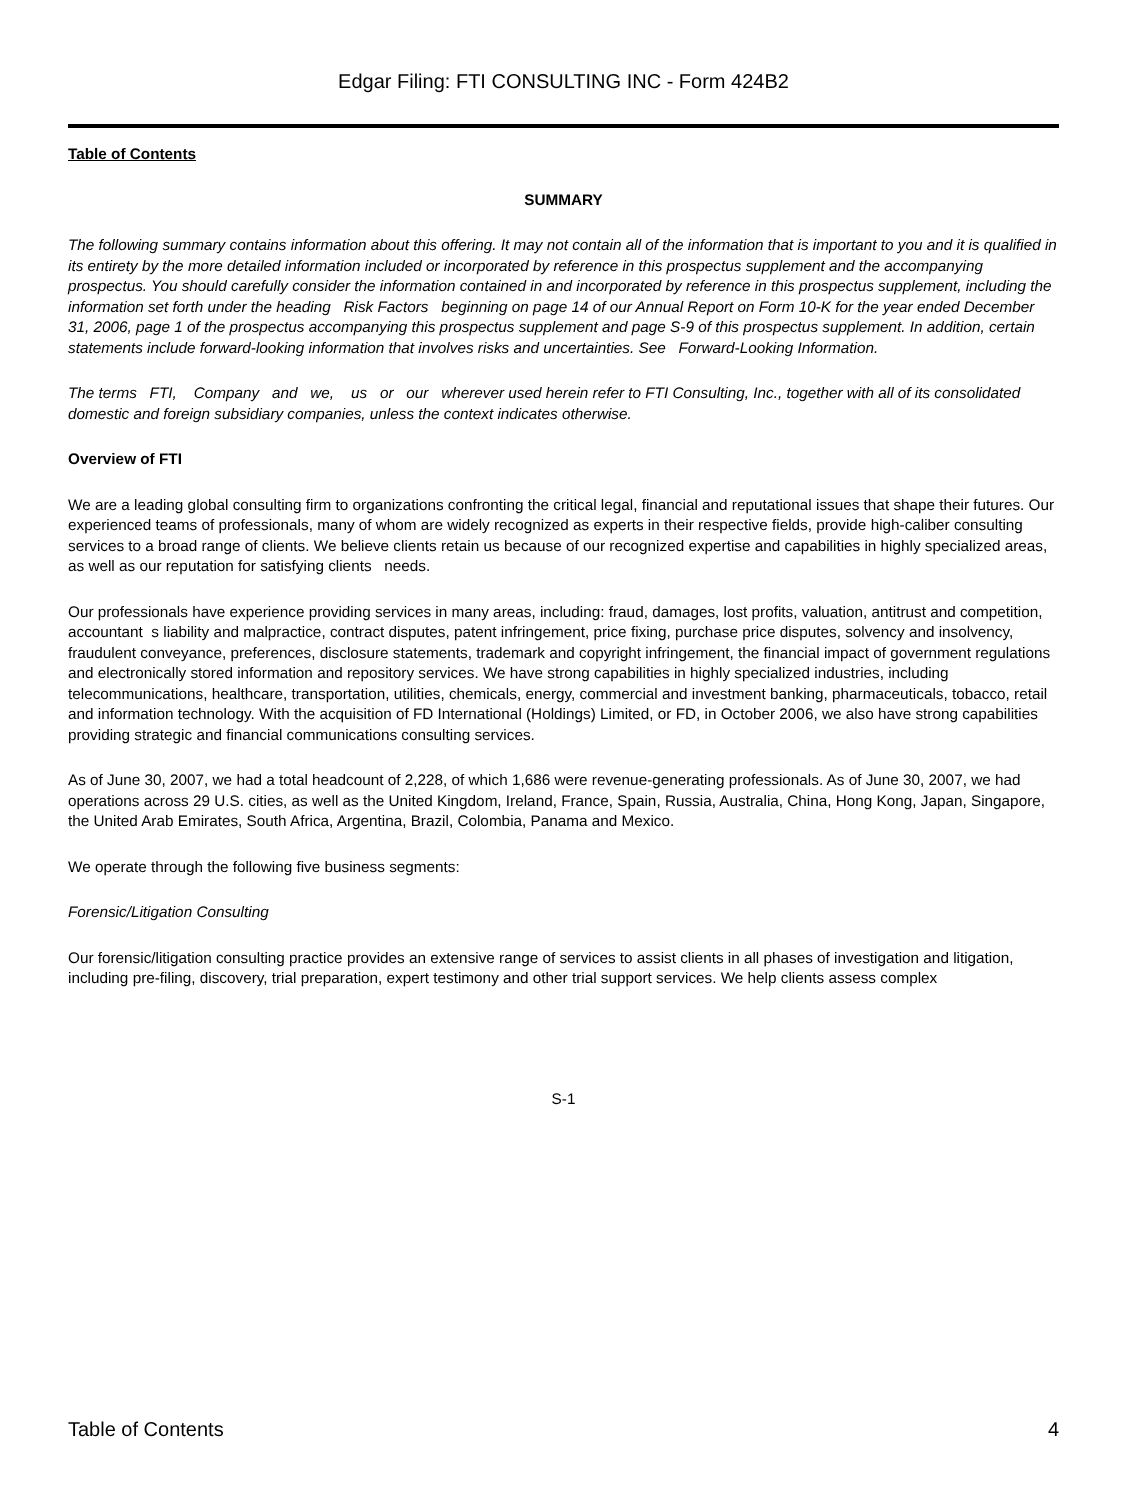Edgar Filing: FTI CONSULTING INC - Form 424B2
Table of Contents
SUMMARY
The following summary contains information about this offering. It may not contain all of the information that is important to you and it is qualified in its entirety by the more detailed information included or incorporated by reference in this prospectus supplement and the accompanying prospectus. You should carefully consider the information contained in and incorporated by reference in this prospectus supplement, including the information set forth under the heading Risk Factors beginning on page 14 of our Annual Report on Form 10-K for the year ended December 31, 2006, page 1 of the prospectus accompanying this prospectus supplement and page S-9 of this prospectus supplement. In addition, certain statements include forward-looking information that involves risks and uncertainties. See Forward-Looking Information.
The terms FTI, Company and we, us or our wherever used herein refer to FTI Consulting, Inc., together with all of its consolidated domestic and foreign subsidiary companies, unless the context indicates otherwise.
Overview of FTI
We are a leading global consulting firm to organizations confronting the critical legal, financial and reputational issues that shape their futures. Our experienced teams of professionals, many of whom are widely recognized as experts in their respective fields, provide high-caliber consulting services to a broad range of clients. We believe clients retain us because of our recognized expertise and capabilities in highly specialized areas, as well as our reputation for satisfying clients needs.
Our professionals have experience providing services in many areas, including: fraud, damages, lost profits, valuation, antitrust and competition, accountant s liability and malpractice, contract disputes, patent infringement, price fixing, purchase price disputes, solvency and insolvency, fraudulent conveyance, preferences, disclosure statements, trademark and copyright infringement, the financial impact of government regulations and electronically stored information and repository services. We have strong capabilities in highly specialized industries, including telecommunications, healthcare, transportation, utilities, chemicals, energy, commercial and investment banking, pharmaceuticals, tobacco, retail and information technology. With the acquisition of FD International (Holdings) Limited, or FD, in October 2006, we also have strong capabilities providing strategic and financial communications consulting services.
As of June 30, 2007, we had a total headcount of 2,228, of which 1,686 were revenue-generating professionals. As of June 30, 2007, we had operations across 29 U.S. cities, as well as the United Kingdom, Ireland, France, Spain, Russia, Australia, China, Hong Kong, Japan, Singapore, the United Arab Emirates, South Africa, Argentina, Brazil, Colombia, Panama and Mexico.
We operate through the following five business segments:
Forensic/Litigation Consulting
Our forensic/litigation consulting practice provides an extensive range of services to assist clients in all phases of investigation and litigation, including pre-filing, discovery, trial preparation, expert testimony and other trial support services. We help clients assess complex
S-1
Table of Contents 4